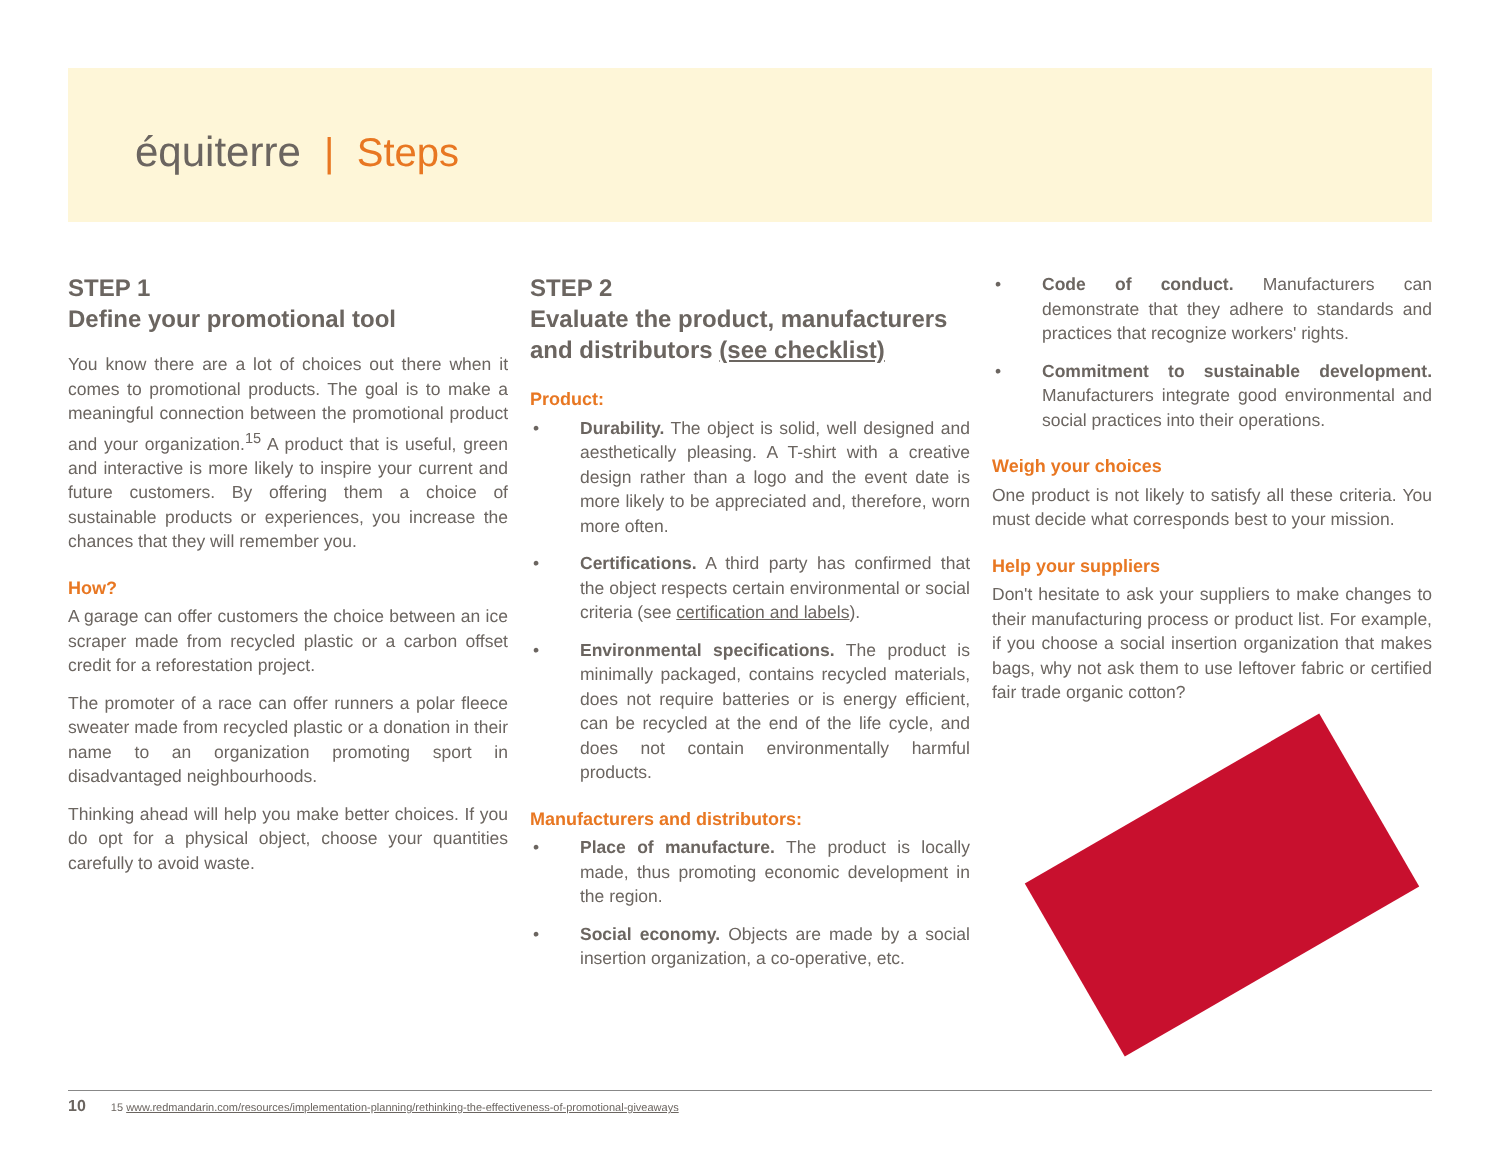équiterre | Steps
STEP 1
Define your promotional tool
You know there are a lot of choices out there when it comes to promotional products. The goal is to make a meaningful connection between the promotional product and your organization.<sup>15</sup> A product that is useful, green and interactive is more likely to inspire your current and future customers. By offering them a choice of sustainable products or experiences, you increase the chances that they will remember you.
How?
A garage can offer customers the choice between an ice scraper made from recycled plastic or a carbon offset credit for a reforestation project.
The promoter of a race can offer runners a polar fleece sweater made from recycled plastic or a donation in their name to an organization promoting sport in disadvantaged neighbourhoods.
Thinking ahead will help you make better choices. If you do opt for a physical object, choose your quantities carefully to avoid waste.
STEP 2
Evaluate the product, manufacturers and distributors (see checklist)
Product:
Durability. The object is solid, well designed and aesthetically pleasing. A T-shirt with a creative design rather than a logo and the event date is more likely to be appreciated and, therefore, worn more often.
Certifications. A third party has confirmed that the object respects certain environmental or social criteria (see certification and labels).
Environmental specifications. The product is minimally packaged, contains recycled materials, does not require batteries or is energy efficient, can be recycled at the end of the life cycle, and does not contain environmentally harmful products.
Manufacturers and distributors:
Place of manufacture. The product is locally made, thus promoting economic development in the region.
Social economy. Objects are made by a social insertion organization, a co-operative, etc.
Code of conduct. Manufacturers can demonstrate that they adhere to standards and practices that recognize workers' rights.
Commitment to sustainable development. Manufacturers integrate good environmental and social practices into their operations.
Weigh your choices
One product is not likely to satisfy all these criteria. You must decide what corresponds best to your mission.
Help your suppliers
Don't hesitate to ask your suppliers to make changes to their manufacturing process or product list. For example, if you choose a social insertion organization that makes bags, why not ask them to use leftover fabric or certified fair trade organic cotton?
10 15 www.redmandarin.com/resources/implementation-planning/rethinking-the-effectiveness-of-promotional-giveaways